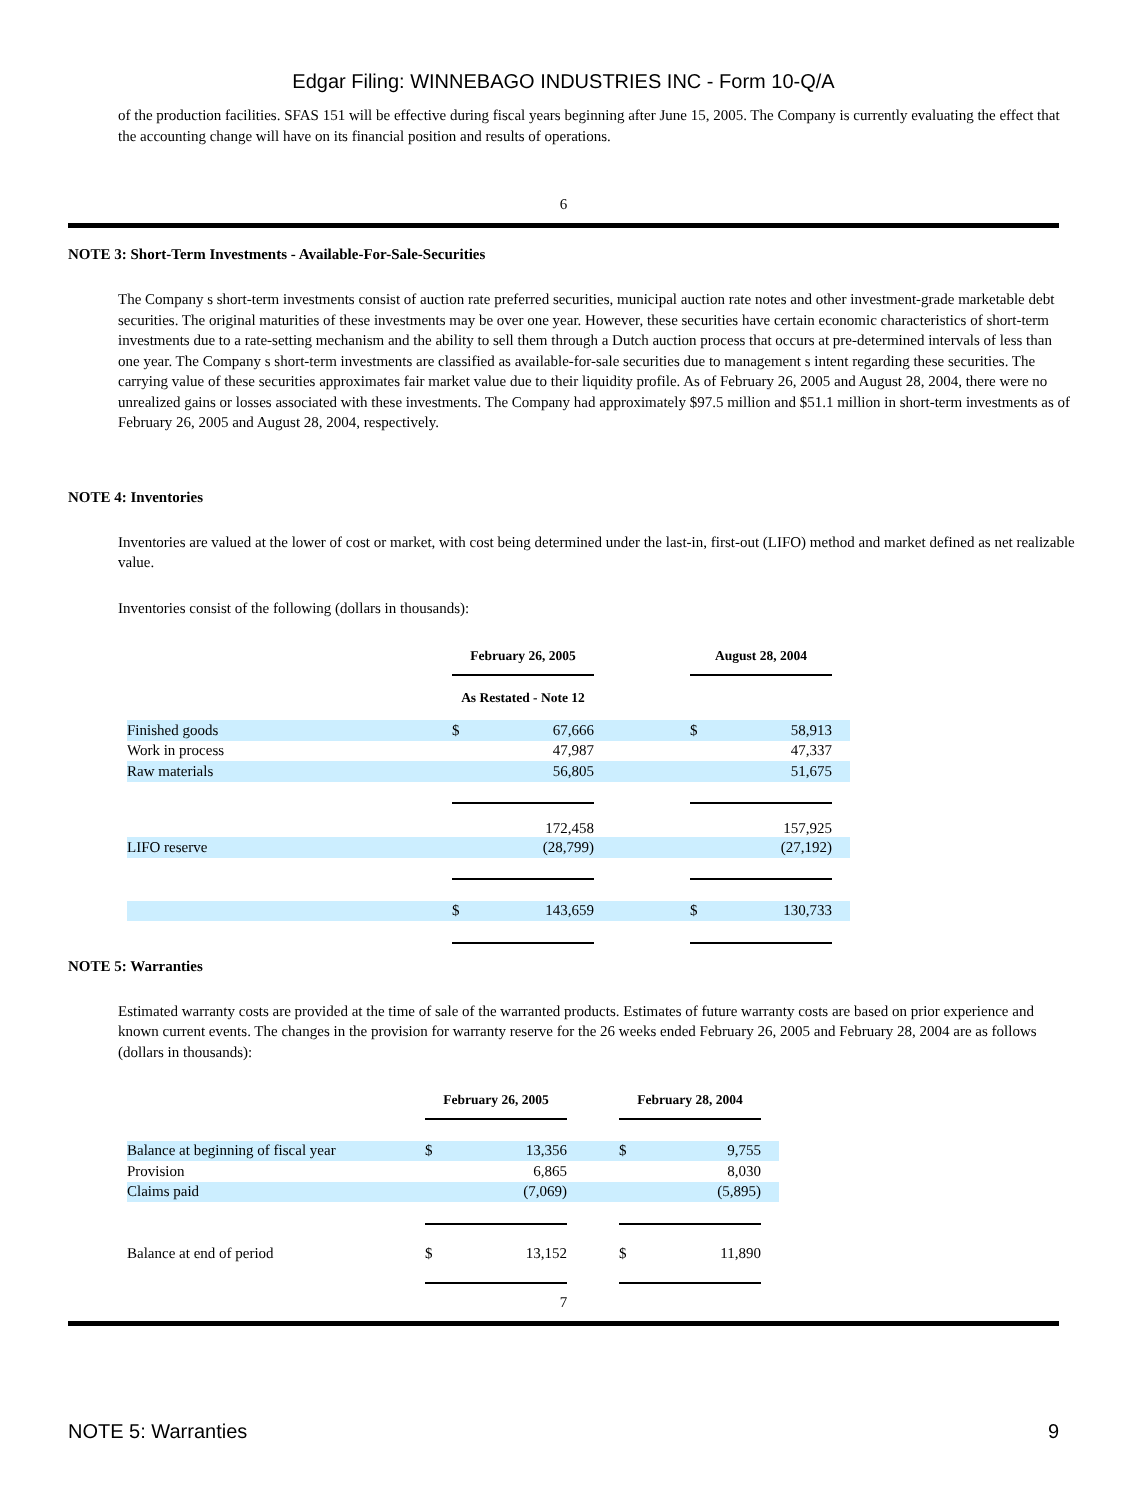Edgar Filing: WINNEBAGO INDUSTRIES INC - Form 10-Q/A
of the production facilities. SFAS 151 will be effective during fiscal years beginning after June 15, 2005. The Company is currently evaluating the effect that the accounting change will have on its financial position and results of operations.
6
NOTE 3: Short-Term Investments - Available-For-Sale-Securities
The Company s short-term investments consist of auction rate preferred securities, municipal auction rate notes and other investment-grade marketable debt securities. The original maturities of these investments may be over one year. However, these securities have certain economic characteristics of short-term investments due to a rate-setting mechanism and the ability to sell them through a Dutch auction process that occurs at pre-determined intervals of less than one year. The Company s short-term investments are classified as available-for-sale securities due to management s intent regarding these securities. The carrying value of these securities approximates fair market value due to their liquidity profile. As of February 26, 2005 and August 28, 2004, there were no unrealized gains or losses associated with these investments. The Company had approximately $97.5 million and $51.1 million in short-term investments as of February 26, 2005 and August 28, 2004, respectively.
NOTE 4: Inventories
Inventories are valued at the lower of cost or market, with cost being determined under the last-in, first-out (LIFO) method and market defined as net realizable value.
Inventories consist of the following (dollars in thousands):
| | February 26, 2005 | | | August 28, 2004 | | |
| --- | --- | --- | --- | --- | --- | --- |
| | As Restated - Note 12 | | | | | |
| Finished goods | $ | 67,666 | | $ | 58,913 | |
| Work in process | | 47,987 | | | 47,337 | |
| Raw materials | | 56,805 | | | 51,675 | |
| | | 172,458 | | | 157,925 | |
| LIFO reserve | | (28,799) | | | (27,192) | |
| | $ | 143,659 | | $ | 130,733 | |
NOTE 5: Warranties
Estimated warranty costs are provided at the time of sale of the warranted products. Estimates of future warranty costs are based on prior experience and known current events. The changes in the provision for warranty reserve for the 26 weeks ended February 26, 2005 and February 28, 2004 are as follows (dollars in thousands):
| | February 26, 2005 | | | February 28, 2004 | | |
| --- | --- | --- | --- | --- | --- | --- |
| Balance at beginning of fiscal year | $ | 13,356 | | $ | 9,755 | |
| Provision | | 6,865 | | | 8,030 | |
| Claims paid | | (7,069) | | | (5,895) | |
| Balance at end of period | $ | 13,152 | | $ | 11,890 | |
7
NOTE 5: Warranties 9